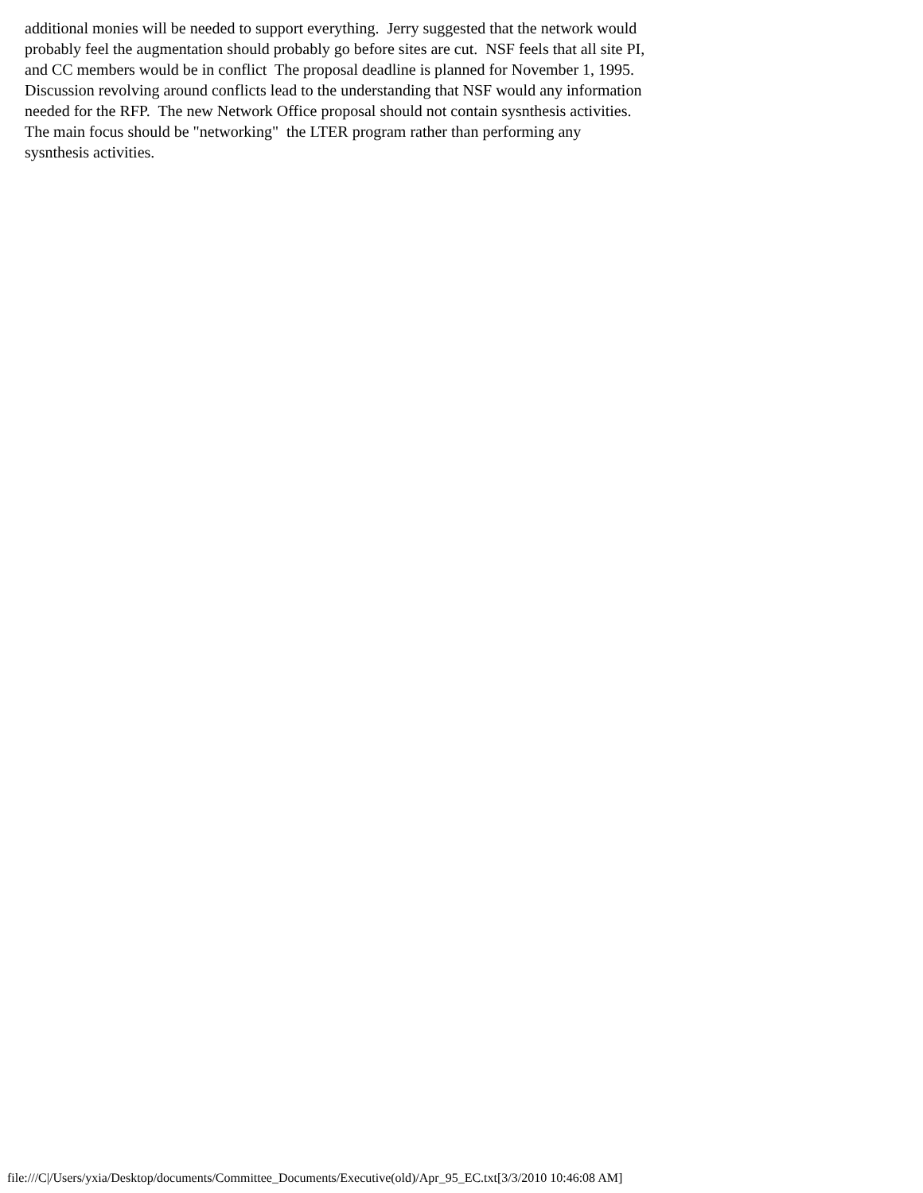additional monies will be needed to support everything. Jerry suggested that the network would probably feel the augmentation should probably go before sites are cut. NSF feels that all site PI, and CC members would be in conflict The proposal deadline is planned for November 1, 1995. Discussion revolving around conflicts lead to the understanding that NSF would any information needed for the RFP. The new Network Office proposal should not contain sysnthesis activities. The main focus should be "networking" the LTER program rather than performing any sysnthesis activities.
file:///C|/Users/yxia/Desktop/documents/Committee_Documents/Executive(old)/Apr_95_EC.txt[3/3/2010 10:46:08 AM]